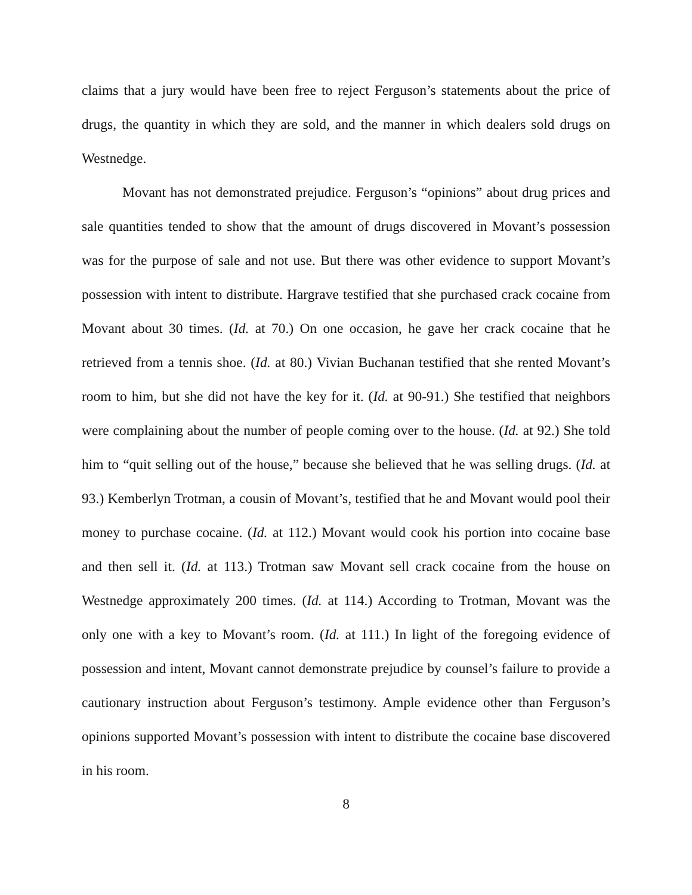claims that a jury would have been free to reject Ferguson’s statements about the price of drugs, the quantity in which they are sold, and the manner in which dealers sold drugs on Westnedge.
Movant has not demonstrated prejudice. Ferguson’s “opinions” about drug prices and sale quantities tended to show that the amount of drugs discovered in Movant’s possession was for the purpose of sale and not use. But there was other evidence to support Movant’s possession with intent to distribute. Hargrave testified that she purchased crack cocaine from Movant about 30 times. (Id. at 70.) On one occasion, he gave her crack cocaine that he retrieved from a tennis shoe. (Id. at 80.) Vivian Buchanan testified that she rented Movant’s room to him, but she did not have the key for it. (Id. at 90-91.) She testified that neighbors were complaining about the number of people coming over to the house. (Id. at 92.) She told him to “quit selling out of the house,” because she believed that he was selling drugs. (Id. at 93.) Kemberlyn Trotman, a cousin of Movant’s, testified that he and Movant would pool their money to purchase cocaine. (Id. at 112.) Movant would cook his portion into cocaine base and then sell it. (Id. at 113.) Trotman saw Movant sell crack cocaine from the house on Westnedge approximately 200 times. (Id. at 114.) According to Trotman, Movant was the only one with a key to Movant’s room. (Id. at 111.) In light of the foregoing evidence of possession and intent, Movant cannot demonstrate prejudice by counsel’s failure to provide a cautionary instruction about Ferguson’s testimony. Ample evidence other than Ferguson’s opinions supported Movant’s possession with intent to distribute the cocaine base discovered in his room.
8